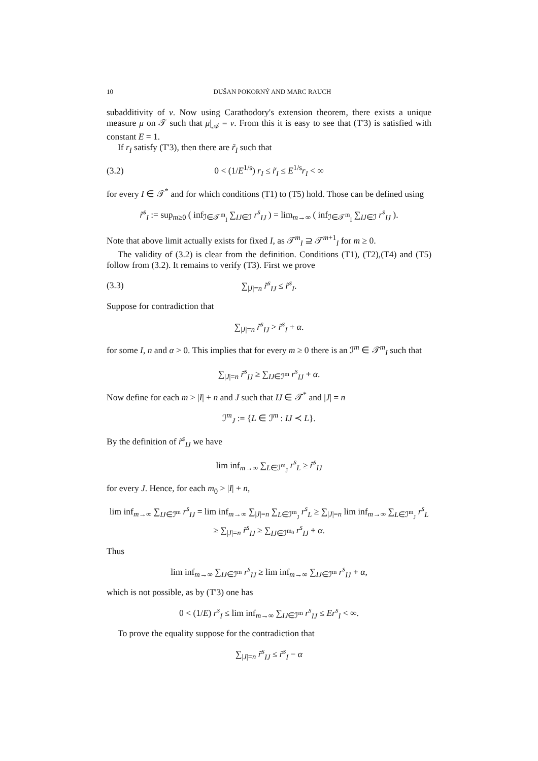10 DUŠAN POKORNÝ AND MARC RAUCH
subadditivity of ν. Now using Carathodory's extension theorem, there exists a unique measure μ on 𝒯 such that μ|<sub>𝒜</sub> = ν. From this it is easy to see that (T'3) is satisfied with constant E = 1.
If r<sub>I</sub> satisfy (T'3), then there are r̃<sub>I</sub> such that
(3.2) 0 < (1/E<sup>1/s</sup>) r<sub>I</sub> ≤ r̃<sub>I</sub> ≤ E<sup>1/s</sup>r<sub>I</sub> < ∞
for every I ∈ 𝒯<sup>*</sup> and for which conditions (T1) to (T5) hold. Those can be defined using
r̃<sup>s</sup><sub>I</sub> := sup<sub>m≥0</sub> ( inf<sub>ℐ∈𝒯<sup>m</sup><sub>I</sub></sub> ∑<sub>IJ∈ℐ</sub> r<sup>s</sup><sub>IJ</sub> ) = lim<sub>m→∞</sub> ( inf<sub>ℐ∈𝒯<sup>m</sup><sub>I</sub></sub> ∑<sub>IJ∈ℐ</sub> r<sup>s</sup><sub>IJ</sub> ).
Note that above limit actually exists for fixed I, as 𝒯<sup>m</sup><sub>I</sub> ⊇ 𝒯<sup>m+1</sup><sub>I</sub> for m ≥ 0.
The validity of (3.2) is clear from the definition. Conditions (T1), (T2),(T4) and (T5) follow from (3.2). It remains to verify (T3). First we prove
(3.3) ∑<sub>|J|=n</sub> r̃<sup>s</sup><sub>IJ</sub> ≤ r̃<sup>s</sup><sub>I</sub>.
Suppose for contradiction that
∑<sub>|J|=n</sub> r̃<sup>s</sup><sub>IJ</sub> > r̃<sup>s</sup><sub>I</sub> + α.
for some I, n and α > 0. This implies that for every m ≥ 0 there is an ℐ<sup>m</sup> ∈ 𝒯<sup>m</sup><sub>I</sub> such that
∑<sub>|J|=n</sub> r̃<sup>s</sup><sub>IJ</sub> ≥ ∑<sub>IJ∈ℐ<sup>m</sup></sub> r<sup>s</sup><sub>IJ</sub> + α.
Now define for each m > |I| + n and J such that IJ ∈ 𝒯<sup>*</sup> and |J| = n
ℐ<sup>m</sup><sub>J</sub> := {L ∈ ℐ<sup>m</sup> : IJ ≺ L}.
By the definition of r̃<sup>s</sup><sub>IJ</sub> we have
lim inf<sub>m→∞</sub> ∑<sub>L∈ℐ<sup>m</sup><sub>J</sub></sub> r<sup>s</sup><sub>L</sub> ≥ r̃<sup>s</sup><sub>IJ</sub>
for every J. Hence, for each m<sub>0</sub> > |I| + n,
lim inf<sub>m→∞</sub> ∑<sub>IJ∈ℐ<sup>m</sup></sub> r<sup>s</sup><sub>IJ</sub> = lim inf<sub>m→∞</sub> ∑<sub>|J|=n</sub> ∑<sub>L∈ℐ<sup>m</sup><sub>J</sub></sub> r<sup>s</sup><sub>L</sub> ≥ ∑<sub>|J|=n</sub> lim inf<sub>m→∞</sub> ∑<sub>L∈ℐ<sup>m</sup><sub>J</sub></sub> r<sup>s</sup><sub>L</sub>
≥ ∑<sub>|J|=n</sub> r̃<sup>s</sup><sub>IJ</sub> ≥ ∑<sub>IJ∈ℐ<sup>m<sub>0</sub></sup></sub> r<sup>s</sup><sub>IJ</sub> + α.
Thus
lim inf<sub>m→∞</sub> ∑<sub>IJ∈ℐ<sup>m</sup></sub> r<sup>s</sup><sub>IJ</sub> ≥ lim inf<sub>m→∞</sub> ∑<sub>IJ∈ℐ<sup>m</sup></sub> r<sup>s</sup><sub>IJ</sub> + α,
which is not possible, as by (T'3) one has
0 < (1/E) r<sup>s</sup><sub>I</sub> ≤ lim inf<sub>m→∞</sub> ∑<sub>IJ∈ℐ<sup>m</sup></sub> r<sup>s</sup><sub>IJ</sub> ≤ Er<sup>s</sup><sub>I</sub> < ∞.
To prove the equality suppose for the contradiction that
∑<sub>|J|=n</sub> r̃<sup>s</sup><sub>IJ</sub> ≤ r̃<sup>s</sup><sub>I</sub> − α